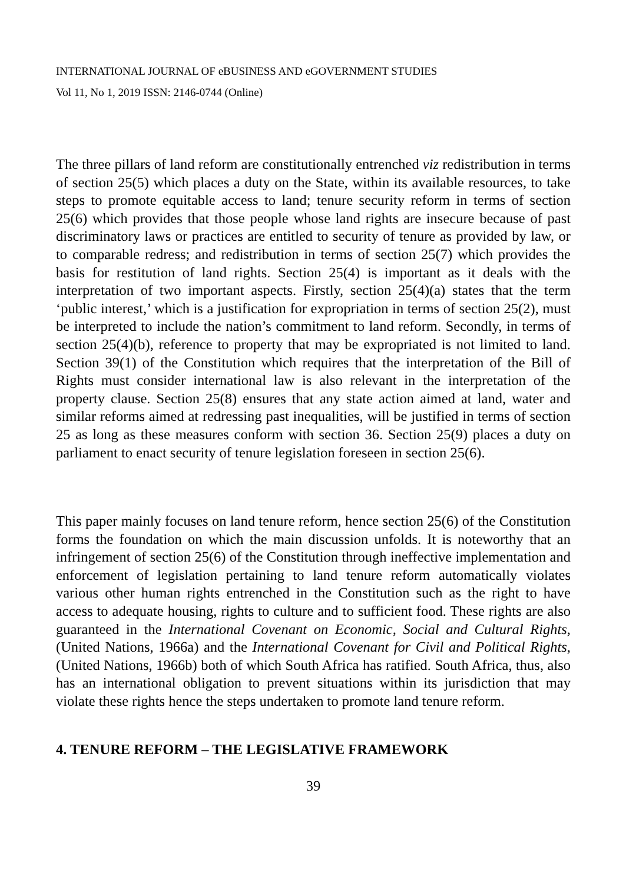INTERNATIONAL JOURNAL OF eBUSINESS AND eGOVERNMENT STUDIES
Vol 11, No 1, 2019 ISSN: 2146-0744 (Online)
The three pillars of land reform are constitutionally entrenched viz redistribution in terms of section 25(5) which places a duty on the State, within its available resources, to take steps to promote equitable access to land; tenure security reform in terms of section 25(6) which provides that those people whose land rights are insecure because of past discriminatory laws or practices are entitled to security of tenure as provided by law, or to comparable redress; and redistribution in terms of section 25(7) which provides the basis for restitution of land rights. Section 25(4) is important as it deals with the interpretation of two important aspects. Firstly, section 25(4)(a) states that the term ‘public interest,’ which is a justification for expropriation in terms of section 25(2), must be interpreted to include the nation’s commitment to land reform. Secondly, in terms of section 25(4)(b), reference to property that may be expropriated is not limited to land. Section 39(1) of the Constitution which requires that the interpretation of the Bill of Rights must consider international law is also relevant in the interpretation of the property clause. Section 25(8) ensures that any state action aimed at land, water and similar reforms aimed at redressing past inequalities, will be justified in terms of section 25 as long as these measures conform with section 36. Section 25(9) places a duty on parliament to enact security of tenure legislation foreseen in section 25(6).
This paper mainly focuses on land tenure reform, hence section 25(6) of the Constitution forms the foundation on which the main discussion unfolds. It is noteworthy that an infringement of section 25(6) of the Constitution through ineffective implementation and enforcement of legislation pertaining to land tenure reform automatically violates various other human rights entrenched in the Constitution such as the right to have access to adequate housing, rights to culture and to sufficient food. These rights are also guaranteed in the International Covenant on Economic, Social and Cultural Rights, (United Nations, 1966a) and the International Covenant for Civil and Political Rights, (United Nations, 1966b) both of which South Africa has ratified. South Africa, thus, also has an international obligation to prevent situations within its jurisdiction that may violate these rights hence the steps undertaken to promote land tenure reform.
4. TENURE REFORM – THE LEGISLATIVE FRAMEWORK
39